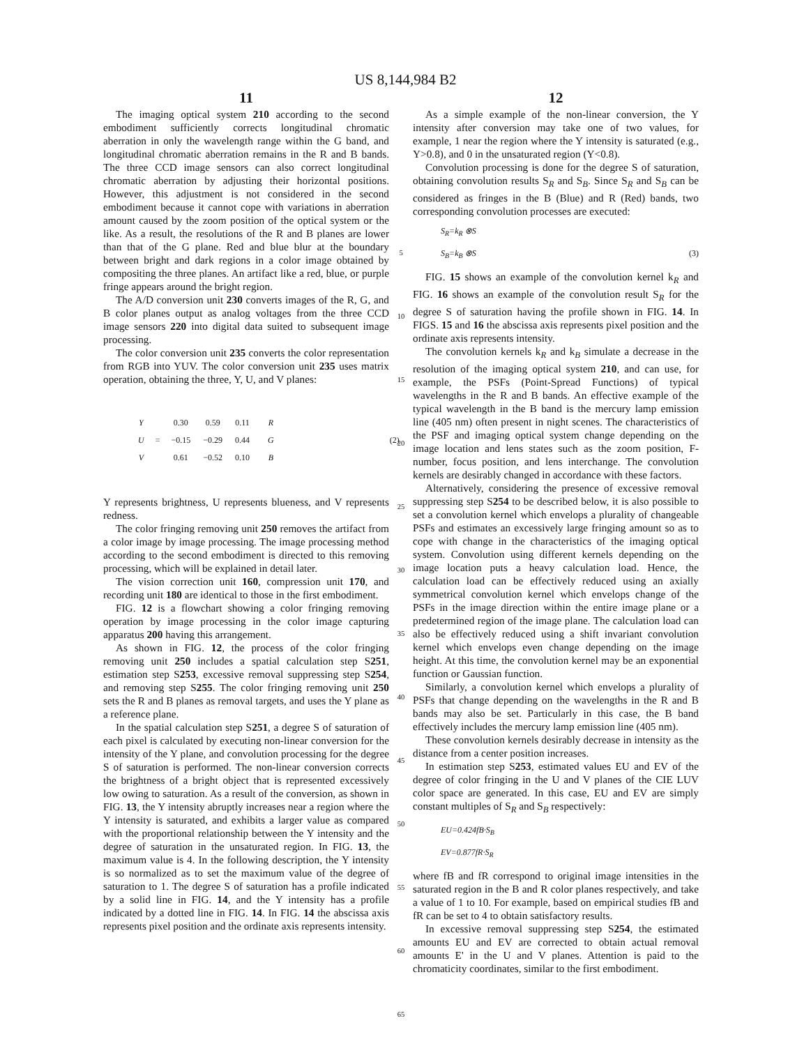US 8,144,984 B2
11
The imaging optical system 210 according to the second embodiment sufficiently corrects longitudinal chromatic aberration in only the wavelength range within the G band, and longitudinal chromatic aberration remains in the R and B bands. The three CCD image sensors can also correct longitudinal chromatic aberration by adjusting their horizontal positions. However, this adjustment is not considered in the second embodiment because it cannot cope with variations in aberration amount caused by the zoom position of the optical system or the like. As a result, the resolutions of the R and B planes are lower than that of the G plane. Red and blue blur at the boundary between bright and dark regions in a color image obtained by compositing the three planes. An artifact like a red, blue, or purple fringe appears around the bright region.
The A/D conversion unit 230 converts images of the R, G, and B color planes output as analog voltages from the three CCD image sensors 220 into digital data suited to subsequent image processing.
The color conversion unit 235 converts the color representation from RGB into YUV. The color conversion unit 235 uses matrix operation, obtaining the three, Y, U, and V planes:
| Y |
| U |
| V |
=
| 0.30 | 0.59 | 0.11 |
| −0.15 | −0.29 | 0.44 |
| 0.61 | −0.52 | 0.10 |
| R |
| G |
| B |
(2)
Y represents brightness, U represents blueness, and V represents redness.
The color fringing removing unit 250 removes the artifact from a color image by image processing. The image processing method according to the second embodiment is directed to this removing processing, which will be explained in detail later.
The vision correction unit 160, compression unit 170, and recording unit 180 are identical to those in the first embodiment.
FIG. 12 is a flowchart showing a color fringing removing operation by image processing in the color image capturing apparatus 200 having this arrangement.
As shown in FIG. 12, the process of the color fringing removing unit 250 includes a spatial calculation step S251, estimation step S253, excessive removal suppressing step S254, and removing step S255. The color fringing removing unit 250 sets the R and B planes as removal targets, and uses the Y plane as a reference plane.
In the spatial calculation step S251, a degree S of saturation of each pixel is calculated by executing non-linear conversion for the intensity of the Y plane, and convolution processing for the degree S of saturation is performed. The non-linear conversion corrects the brightness of a bright object that is represented excessively low owing to saturation. As a result of the conversion, as shown in FIG. 13, the Y intensity abruptly increases near a region where the Y intensity is saturated, and exhibits a larger value as compared with the proportional relationship between the Y intensity and the degree of saturation in the unsaturated region. In FIG. 13, the maximum value is 4. In the following description, the Y intensity is so normalized as to set the maximum value of the degree of saturation to 1. The degree S of saturation has a profile indicated by a solid line in FIG. 14, and the Y intensity has a profile indicated by a dotted line in FIG. 14. In FIG. 14 the abscissa axis represents pixel position and the ordinate axis represents intensity.
5
10
15
20
25
30
35
40
45
50
55
60
65
12
As a simple example of the non-linear conversion, the Y intensity after conversion may take one of two values, for example, 1 near the region where the Y intensity is saturated (e.g., Y>0.8), and 0 in the unsaturated region (Y<0.8).
Convolution processing is done for the degree S of saturation, obtaining convolution results S<sub>R</sub> and S<sub>B</sub>. Since S<sub>R</sub> and S<sub>B</sub> can be considered as fringes in the B (Blue) and R (Red) bands, two corresponding convolution processes are executed:
S<sub>R</sub>=k<sub>R</sub> ⊗S
S<sub>B</sub>=k<sub>B</sub> ⊗S (3)
FIG. 15 shows an example of the convolution kernel k<sub>R</sub> and FIG. 16 shows an example of the convolution result S<sub>R</sub> for the degree S of saturation having the profile shown in FIG. 14. In FIGS. 15 and 16 the abscissa axis represents pixel position and the ordinate axis represents intensity.
The convolution kernels k<sub>R</sub> and k<sub>B</sub> simulate a decrease in the resolution of the imaging optical system 210, and can use, for example, the PSFs (Point-Spread Functions) of typical wavelengths in the R and B bands. An effective example of the typical wavelength in the B band is the mercury lamp emission line (405 nm) often present in night scenes. The characteristics of the PSF and imaging optical system change depending on the image location and lens states such as the zoom position, F-number, focus position, and lens interchange. The convolution kernels are desirably changed in accordance with these factors.
Alternatively, considering the presence of excessive removal suppressing step S254 to be described below, it is also possible to set a convolution kernel which envelops a plurality of changeable PSFs and estimates an excessively large fringing amount so as to cope with change in the characteristics of the imaging optical system. Convolution using different kernels depending on the image location puts a heavy calculation load. Hence, the calculation load can be effectively reduced using an axially symmetrical convolution kernel which envelops change of the PSFs in the image direction within the entire image plane or a predetermined region of the image plane. The calculation load can also be effectively reduced using a shift invariant convolution kernel which envelops even change depending on the image height. At this time, the convolution kernel may be an exponential function or Gaussian function.
Similarly, a convolution kernel which envelops a plurality of PSFs that change depending on the wavelengths in the R and B bands may also be set. Particularly in this case, the B band effectively includes the mercury lamp emission line (405 nm).
These convolution kernels desirably decrease in intensity as the distance from a center position increases.
In estimation step S253, estimated values EU and EV of the degree of color fringing in the U and V planes of the CIE LUV color space are generated. In this case, EU and EV are simply constant multiples of S<sub>R</sub> and S<sub>B</sub> respectively:
EU=0.424fB·S<sub>B</sub>
EV=0.877fR·S<sub>R</sub>
where fB and fR correspond to original image intensities in the saturated region in the B and R color planes respectively, and take a value of 1 to 10. For example, based on empirical studies fB and fR can be set to 4 to obtain satisfactory results.
In excessive removal suppressing step S254, the estimated amounts EU and EV are corrected to obtain actual removal amounts E' in the U and V planes. Attention is paid to the chromaticity coordinates, similar to the first embodiment.